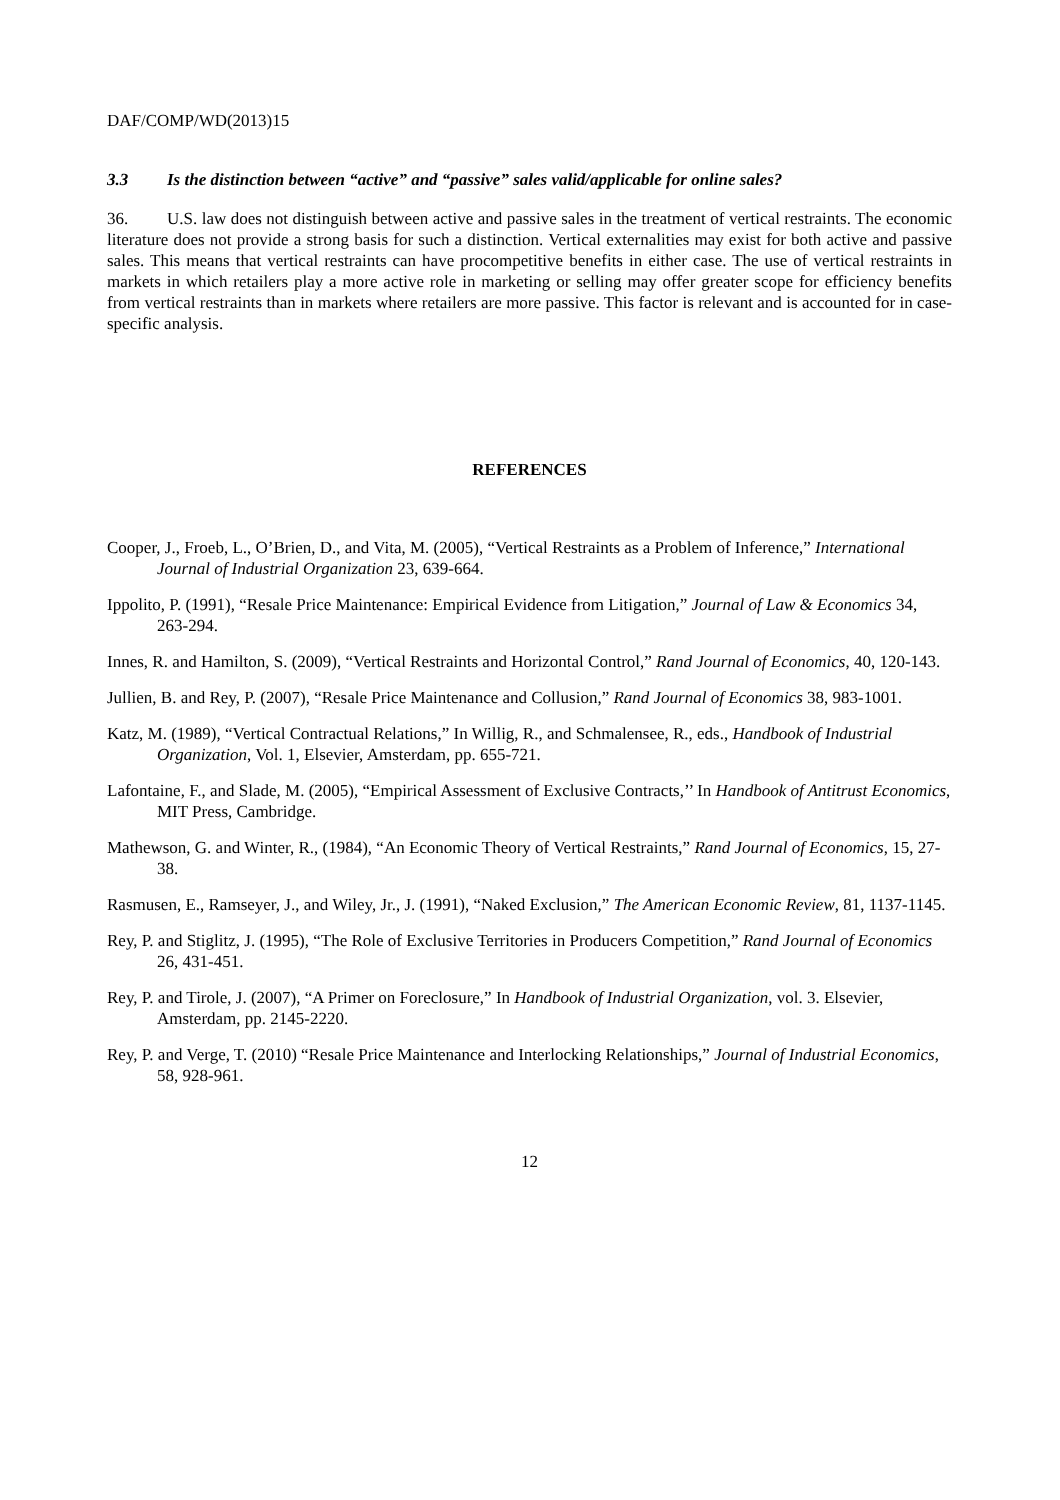DAF/COMP/WD(2013)15
3.3 Is the distinction between “active” and “passive” sales valid/applicable for online sales?
36. U.S. law does not distinguish between active and passive sales in the treatment of vertical restraints. The economic literature does not provide a strong basis for such a distinction. Vertical externalities may exist for both active and passive sales. This means that vertical restraints can have procompetitive benefits in either case. The use of vertical restraints in markets in which retailers play a more active role in marketing or selling may offer greater scope for efficiency benefits from vertical restraints than in markets where retailers are more passive. This factor is relevant and is accounted for in case-specific analysis.
REFERENCES
Cooper, J., Froeb, L., O’Brien, D., and Vita, M. (2005), “Vertical Restraints as a Problem of Inference,” International Journal of Industrial Organization 23, 639-664.
Ippolito, P. (1991), “Resale Price Maintenance: Empirical Evidence from Litigation,” Journal of Law & Economics 34, 263-294.
Innes, R. and Hamilton, S. (2009), “Vertical Restraints and Horizontal Control,” Rand Journal of Economics, 40, 120-143.
Jullien, B. and Rey, P. (2007), “Resale Price Maintenance and Collusion,” Rand Journal of Economics 38, 983-1001.
Katz, M. (1989), “Vertical Contractual Relations,” In Willig, R., and Schmalensee, R., eds., Handbook of Industrial Organization, Vol. 1, Elsevier, Amsterdam, pp. 655-721.
Lafontaine, F., and Slade, M. (2005), “Empirical Assessment of Exclusive Contracts,’’ In Handbook of Antitrust Economics, MIT Press, Cambridge.
Mathewson, G. and Winter, R., (1984), “An Economic Theory of Vertical Restraints,” Rand Journal of Economics, 15, 27-38.
Rasmusen, E., Ramseyer, J., and Wiley, Jr., J. (1991), “Naked Exclusion,” The American Economic Review, 81, 1137-1145.
Rey, P. and Stiglitz, J. (1995), “The Role of Exclusive Territories in Producers Competition,” Rand Journal of Economics 26, 431-451.
Rey, P. and Tirole, J. (2007), “A Primer on Foreclosure,” In Handbook of Industrial Organization, vol. 3. Elsevier, Amsterdam, pp. 2145-2220.
Rey, P. and Verge, T. (2010) “Resale Price Maintenance and Interlocking Relationships,” Journal of Industrial Economics, 58, 928-961.
12